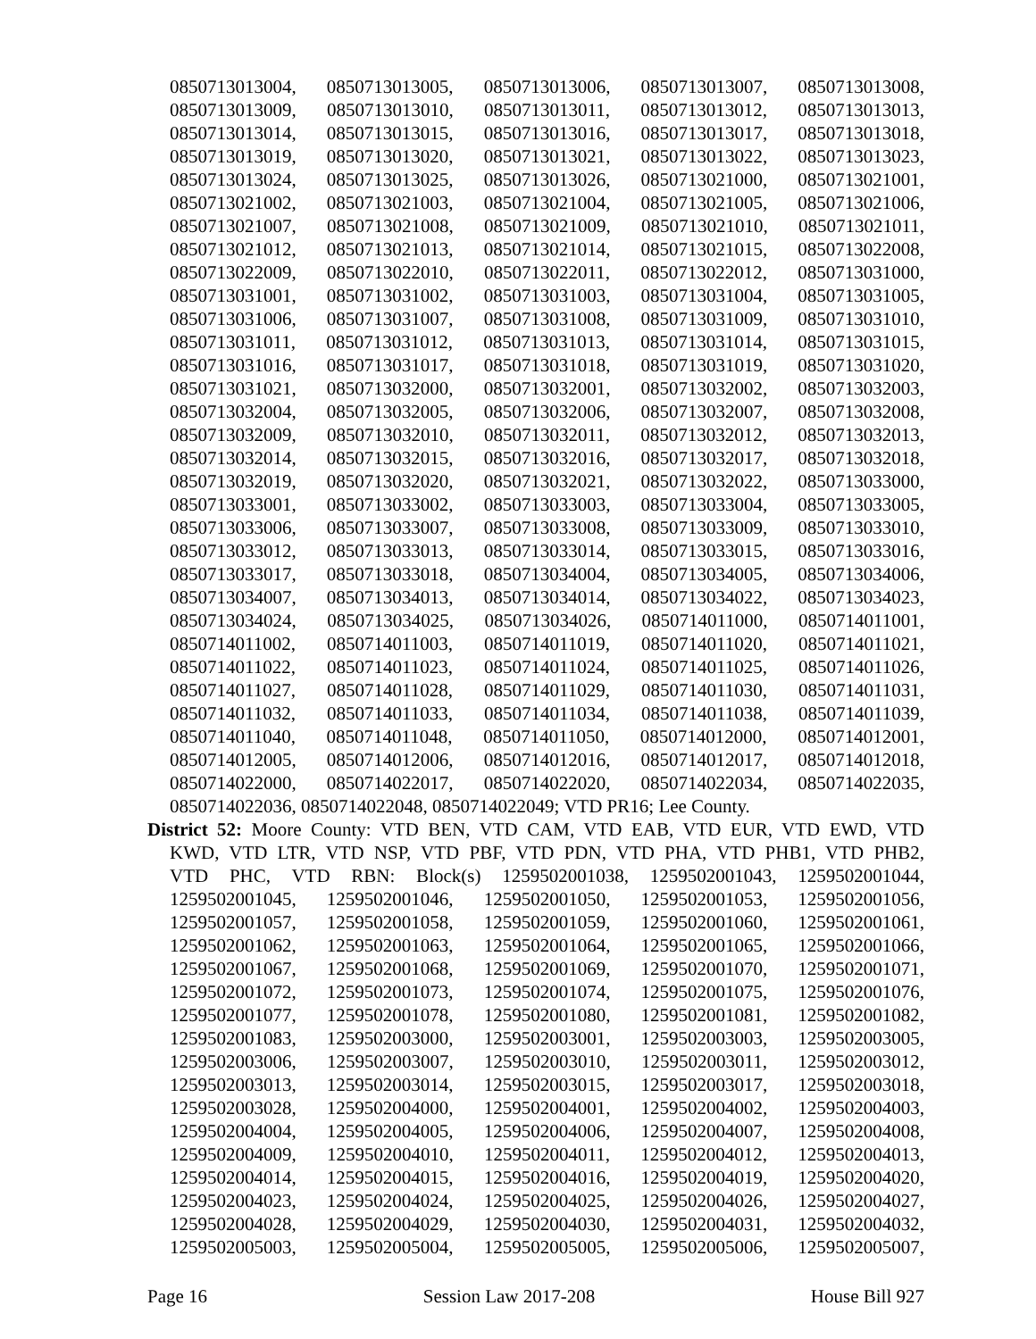0850713013004, 0850713013005, 0850713013006, 0850713013007, 0850713013008,
0850713013009, 0850713013010, 0850713013011, 0850713013012, 0850713013013,
0850713013014, 0850713013015, 0850713013016, 0850713013017, 0850713013018,
0850713013019, 0850713013020, 0850713013021, 0850713013022, 0850713013023,
0850713013024, 0850713013025, 0850713013026, 0850713021000, 0850713021001,
0850713021002, 0850713021003, 0850713021004, 0850713021005, 0850713021006,
0850713021007, 0850713021008, 0850713021009, 0850713021010, 0850713021011,
0850713021012, 0850713021013, 0850713021014, 0850713021015, 0850713022008,
0850713022009, 0850713022010, 0850713022011, 0850713022012, 0850713031000,
0850713031001, 0850713031002, 0850713031003, 0850713031004, 0850713031005,
0850713031006, 0850713031007, 0850713031008, 0850713031009, 0850713031010,
0850713031011, 0850713031012, 0850713031013, 0850713031014, 0850713031015,
0850713031016, 0850713031017, 0850713031018, 0850713031019, 0850713031020,
0850713031021, 0850713032000, 0850713032001, 0850713032002, 0850713032003,
0850713032004, 0850713032005, 0850713032006, 0850713032007, 0850713032008,
0850713032009, 0850713032010, 0850713032011, 0850713032012, 0850713032013,
0850713032014, 0850713032015, 0850713032016, 0850713032017, 0850713032018,
0850713032019, 0850713032020, 0850713032021, 0850713032022, 0850713033000,
0850713033001, 0850713033002, 0850713033003, 0850713033004, 0850713033005,
0850713033006, 0850713033007, 0850713033008, 0850713033009, 0850713033010,
0850713033012, 0850713033013, 0850713033014, 0850713033015, 0850713033016,
0850713033017, 0850713033018, 0850713034004, 0850713034005, 0850713034006,
0850713034007, 0850713034013, 0850713034014, 0850713034022, 0850713034023,
0850713034024, 0850713034025, 0850713034026, 0850714011000, 0850714011001,
0850714011002, 0850714011003, 0850714011019, 0850714011020, 0850714011021,
0850714011022, 0850714011023, 0850714011024, 0850714011025, 0850714011026,
0850714011027, 0850714011028, 0850714011029, 0850714011030, 0850714011031,
0850714011032, 0850714011033, 0850714011034, 0850714011038, 0850714011039,
0850714011040, 0850714011048, 0850714011050, 0850714012000, 0850714012001,
0850714012005, 0850714012006, 0850714012016, 0850714012017, 0850714012018,
0850714022000, 0850714022017, 0850714022020, 0850714022034, 0850714022035,
0850714022036, 0850714022048, 0850714022049; VTD PR16; Lee County.
District 52: Moore County: VTD BEN, VTD CAM, VTD EAB, VTD EUR, VTD EWD, VTD
KWD, VTD LTR, VTD NSP, VTD PBF, VTD PDN, VTD PHA, VTD PHB1, VTD PHB2,
VTD PHC, VTD RBN: Block(s) 1259502001038, 1259502001043, 1259502001044,
1259502001045, 1259502001046, 1259502001050, 1259502001053, 1259502001056,
1259502001057, 1259502001058, 1259502001059, 1259502001060, 1259502001061,
1259502001062, 1259502001063, 1259502001064, 1259502001065, 1259502001066,
1259502001067, 1259502001068, 1259502001069, 1259502001070, 1259502001071,
1259502001072, 1259502001073, 1259502001074, 1259502001075, 1259502001076,
1259502001077, 1259502001078, 1259502001080, 1259502001081, 1259502001082,
1259502001083, 1259502003000, 1259502003001, 1259502003003, 1259502003005,
1259502003006, 1259502003007, 1259502003010, 1259502003011, 1259502003012,
1259502003013, 1259502003014, 1259502003015, 1259502003017, 1259502003018,
1259502003028, 1259502004000, 1259502004001, 1259502004002, 1259502004003,
1259502004004, 1259502004005, 1259502004006, 1259502004007, 1259502004008,
1259502004009, 1259502004010, 1259502004011, 1259502004012, 1259502004013,
1259502004014, 1259502004015, 1259502004016, 1259502004019, 1259502004020,
1259502004023, 1259502004024, 1259502004025, 1259502004026, 1259502004027,
1259502004028, 1259502004029, 1259502004030, 1259502004031, 1259502004032,
1259502005003, 1259502005004, 1259502005005, 1259502005006, 1259502005007,
Page 16 Session Law 2017-208 House Bill 927